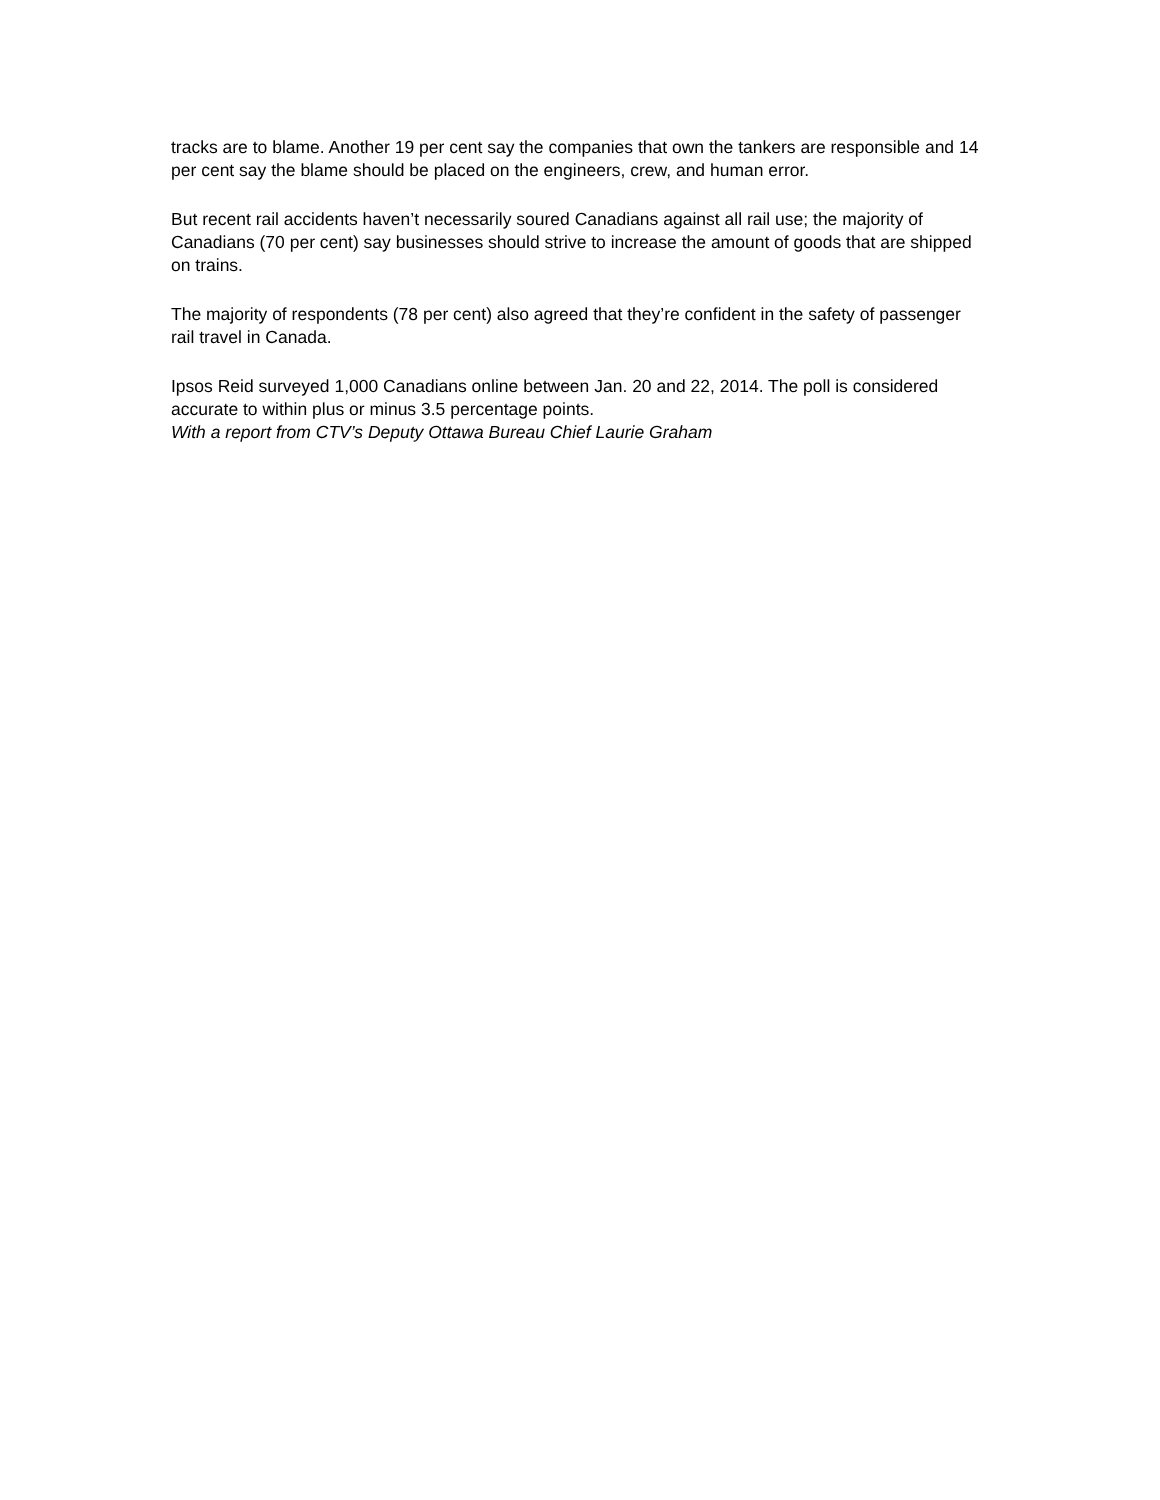tracks are to blame. Another 19 per cent say the companies that own the tankers are responsible and 14 per cent say the blame should be placed on the engineers, crew, and human error.
But recent rail accidents haven’t necessarily soured Canadians against all rail use; the majority of Canadians (70 per cent) say businesses should strive to increase the amount of goods that are shipped on trains.
The majority of respondents (78 per cent) also agreed that they’re confident in the safety of passenger rail travel in Canada.
Ipsos Reid surveyed 1,000 Canadians online between Jan. 20 and 22, 2014. The poll is considered accurate to within plus or minus 3.5 percentage points.
With a report from CTV’s Deputy Ottawa Bureau Chief Laurie Graham